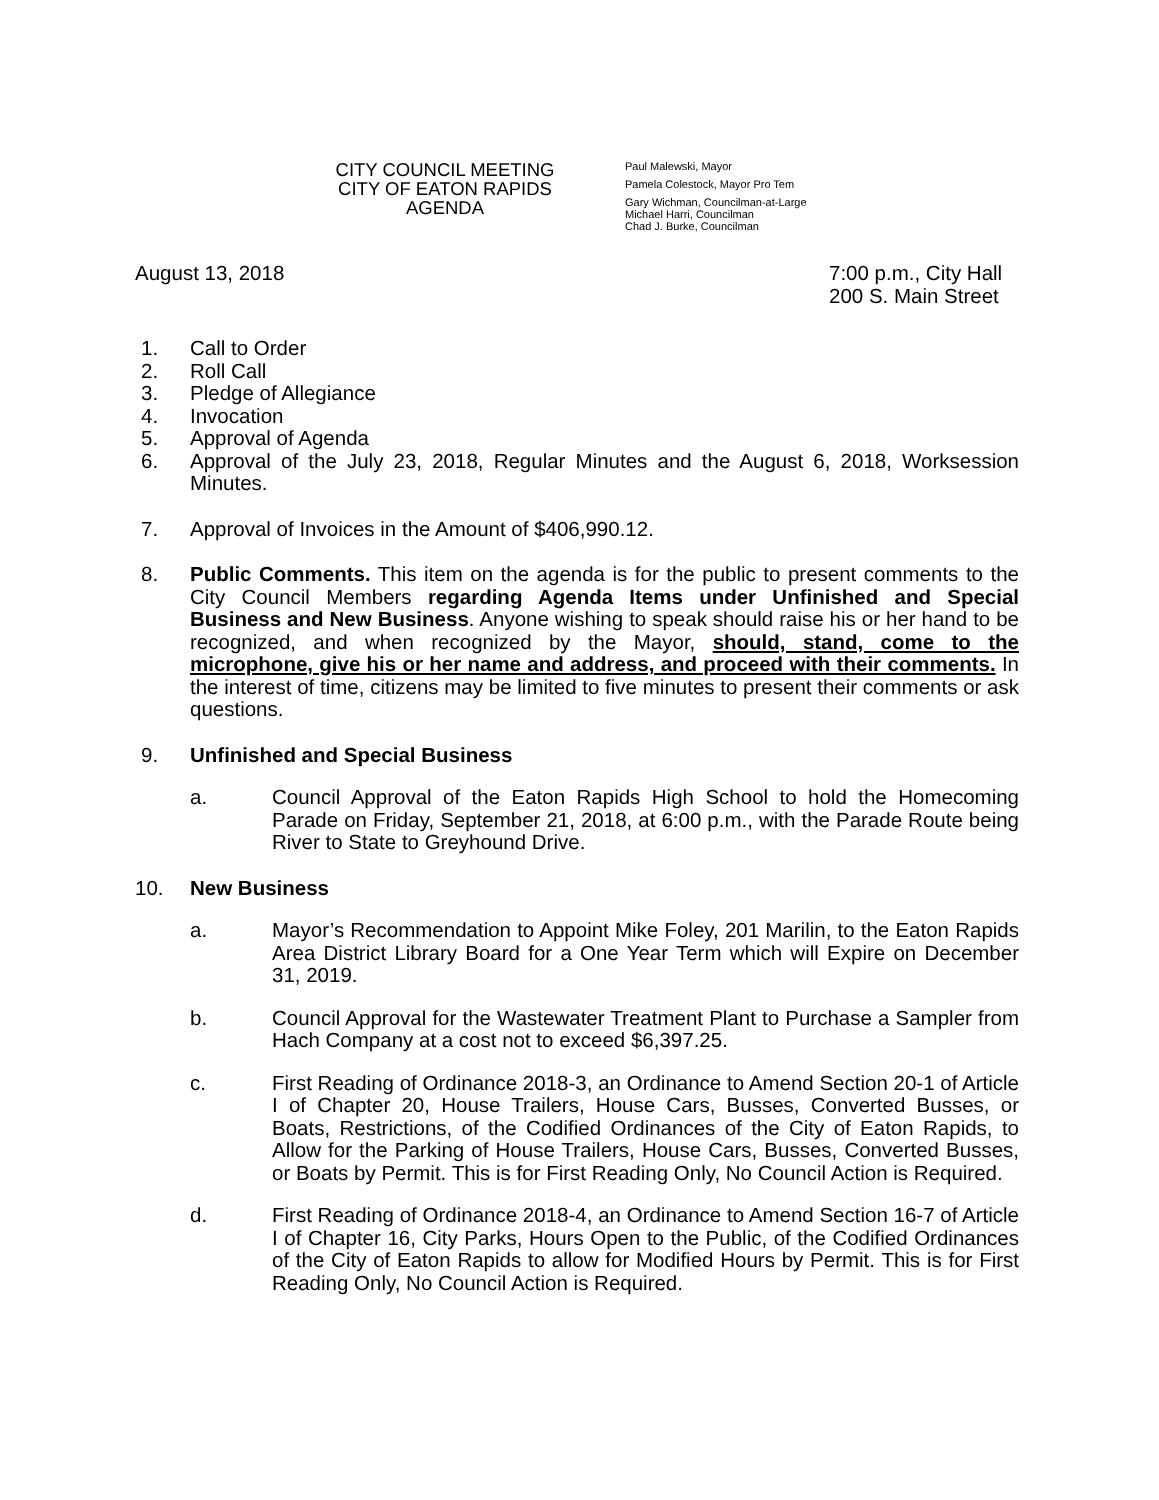CITY COUNCIL MEETING
CITY OF EATON RAPIDS
AGENDA
Paul Malewski, Mayor
Pamela Colestock, Mayor Pro Tem
Gary Wichman, Councilman-at-Large
Michael Harri, Councilman
Chad J. Burke, Councilman
August 13, 2018 7:00 p.m., City Hall
200 S. Main Street
1. Call to Order
2. Roll Call
3. Pledge of Allegiance
4. Invocation
5. Approval of Agenda
6. Approval of the July 23, 2018, Regular Minutes and the August 6, 2018, Worksession Minutes.
7. Approval of Invoices in the Amount of $406,990.12.
8. Public Comments. This item on the agenda is for the public to present comments to the City Council Members regarding Agenda Items under Unfinished and Special Business and New Business. Anyone wishing to speak should raise his or her hand to be recognized, and when recognized by the Mayor, should, stand, come to the microphone, give his or her name and address, and proceed with their comments. In the interest of time, citizens may be limited to five minutes to present their comments or ask questions.
9. Unfinished and Special Business
a. Council Approval of the Eaton Rapids High School to hold the Homecoming Parade on Friday, September 21, 2018, at 6:00 p.m., with the Parade Route being River to State to Greyhound Drive.
10. New Business
a. Mayor’s Recommendation to Appoint Mike Foley, 201 Marilin, to the Eaton Rapids Area District Library Board for a One Year Term which will Expire on December 31, 2019.
b. Council Approval for the Wastewater Treatment Plant to Purchase a Sampler from Hach Company at a cost not to exceed $6,397.25.
c. First Reading of Ordinance 2018-3, an Ordinance to Amend Section 20-1 of Article I of Chapter 20, House Trailers, House Cars, Busses, Converted Busses, or Boats, Restrictions, of the Codified Ordinances of the City of Eaton Rapids, to Allow for the Parking of House Trailers, House Cars, Busses, Converted Busses, or Boats by Permit. This is for First Reading Only, No Council Action is Required.
d. First Reading of Ordinance 2018-4, an Ordinance to Amend Section 16-7 of Article I of Chapter 16, City Parks, Hours Open to the Public, of the Codified Ordinances of the City of Eaton Rapids to allow for Modified Hours by Permit. This is for First Reading Only, No Council Action is Required.